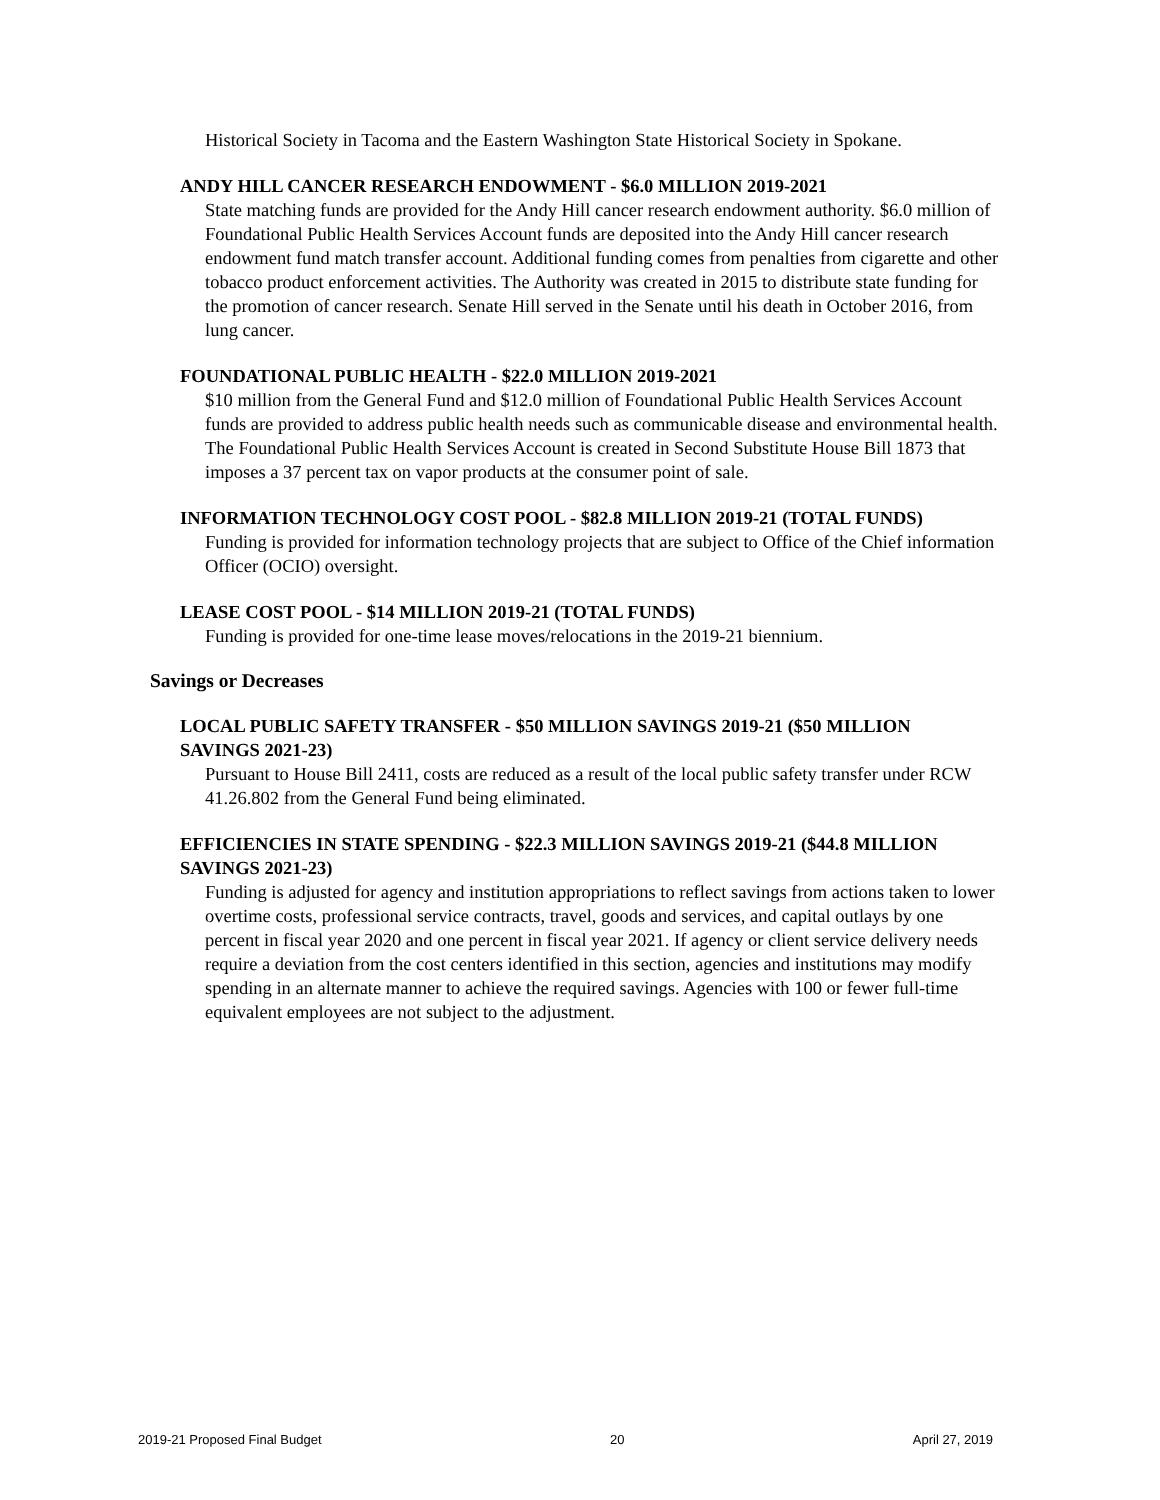Historical Society in Tacoma and the Eastern Washington State Historical Society in Spokane.
ANDY HILL CANCER RESEARCH ENDOWMENT - $6.0 MILLION 2019-2021
State matching funds are provided for the Andy Hill cancer research endowment authority. $6.0 million of Foundational Public Health Services Account funds are deposited into the Andy Hill cancer research endowment fund match transfer account. Additional funding comes from penalties from cigarette and other tobacco product enforcement activities. The Authority was created in 2015 to distribute state funding for the promotion of cancer research. Senate Hill served in the Senate until his death in October 2016, from lung cancer.
FOUNDATIONAL PUBLIC HEALTH - $22.0 MILLION 2019-2021
$10 million from the General Fund and $12.0 million of Foundational Public Health Services Account funds are provided to address public health needs such as communicable disease and environmental health. The Foundational Public Health Services Account is created in Second Substitute House Bill 1873 that imposes a 37 percent tax on vapor products at the consumer point of sale.
INFORMATION TECHNOLOGY COST POOL - $82.8 MILLION 2019-21 (TOTAL FUNDS)
Funding is provided for information technology projects that are subject to Office of the Chief information Officer (OCIO) oversight.
LEASE COST POOL - $14 MILLION 2019-21 (TOTAL FUNDS)
Funding is provided for one-time lease moves/relocations in the 2019-21 biennium.
Savings or Decreases
LOCAL PUBLIC SAFETY TRANSFER - $50 MILLION SAVINGS 2019-21 ($50 MILLION SAVINGS 2021-23)
Pursuant to House Bill 2411, costs are reduced as a result of the local public safety transfer under RCW 41.26.802 from the General Fund being eliminated.
EFFICIENCIES IN STATE SPENDING - $22.3 MILLION SAVINGS 2019-21 ($44.8 MILLION SAVINGS 2021-23)
Funding is adjusted for agency and institution appropriations to reflect savings from actions taken to lower overtime costs, professional service contracts, travel, goods and services, and capital outlays by one percent in fiscal year 2020 and one percent in fiscal year 2021. If agency or client service delivery needs require a deviation from the cost centers identified in this section, agencies and institutions may modify spending in an alternate manner to achieve the required savings. Agencies with 100 or fewer full-time equivalent employees are not subject to the adjustment.
2019-21 Proposed Final Budget 20 April 27, 2019